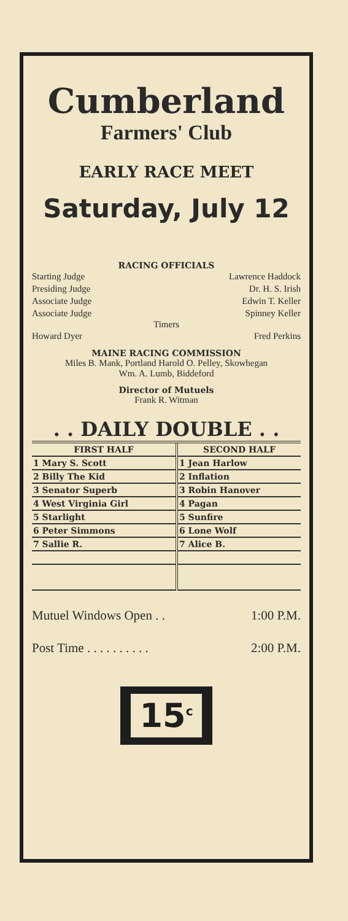Cumberland
Farmers' Club
EARLY RACE MEET
Saturday, July 12
RACING OFFICIALS
Starting Judge Lawrence Haddock
Presiding Judge Dr. H. S. Irish
Associate Judge Edwin T. Keller
Associate Judge Spinney Keller
Timers
Howard Dyer Fred Perkins
MAINE RACING COMMISSION
Miles B. Mank, Portland Harold O. Pelley, Skowhegan
Wm. A. Lumb, Biddeford
Director of Mutuels
Frank R. Witman
. . DAILY DOUBLE . .
| FIRST HALF | SECOND HALF |
| --- | --- |
| 1 Mary S. Scott | 1 Jean Harlow |
| 2 Billy The Kid | 2 Inflation |
| 3 Senator Superb | 3 Robin Hanover |
| 4 West Virginia Girl | 4 Pagan |
| 5 Starlight | 5 Sunfire |
| 6 Peter Simmons | 6 Lone Wolf |
| 7 Sallie R. | 7 Alice B. |
Mutuel Windows Open . . 1:00 P.M.
Post Time . . . . . . . . . . 2:00 P.M.
15<sup>c</sup>